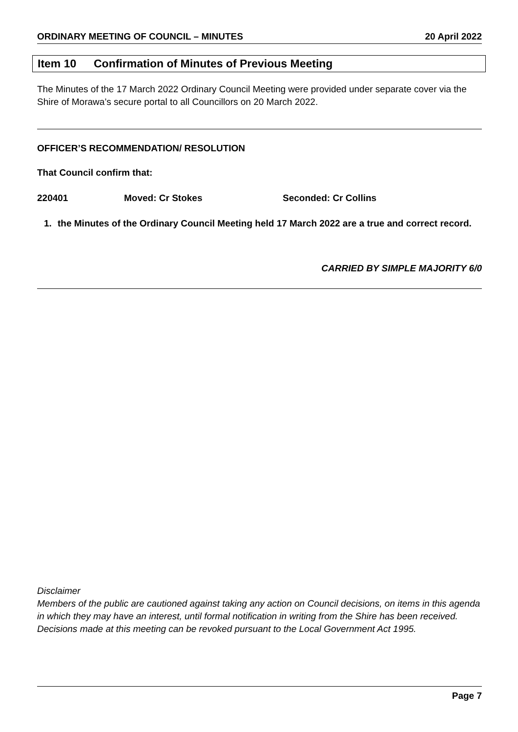ORDINARY MEETING OF COUNCIL – MINUTES
20 April 2022
Item 10 Confirmation of Minutes of Previous Meeting
The Minutes of the 17 March 2022 Ordinary Council Meeting were provided under separate cover via the Shire of Morawa’s secure portal to all Councillors on 20 March 2022.
OFFICER’S RECOMMENDATION/ RESOLUTION
That Council confirm that:
220401 Moved: Cr Stokes Seconded: Cr Collins
1. the Minutes of the Ordinary Council Meeting held 17 March 2022 are a true and correct record.
CARRIED BY SIMPLE MAJORITY 6/0
Disclaimer
Members of the public are cautioned against taking any action on Council decisions, on items in this agenda in which they may have an interest, until formal notification in writing from the Shire has been received. Decisions made at this meeting can be revoked pursuant to the Local Government Act 1995.
Page 7